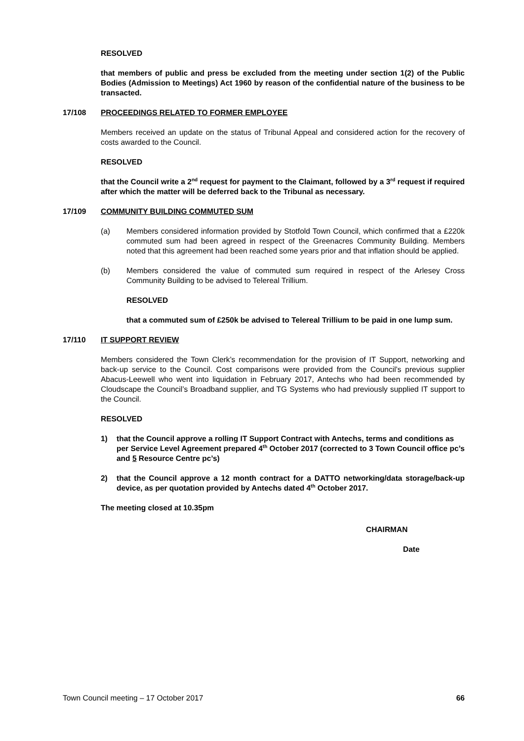RESOLVED
that members of public and press be excluded from the meeting under section 1(2) of the Public Bodies (Admission to Meetings) Act 1960 by reason of the confidential nature of the business to be transacted.
17/108 PROCEEDINGS RELATED TO FORMER EMPLOYEE
Members received an update on the status of Tribunal Appeal and considered action for the recovery of costs awarded to the Council.
RESOLVED
that the Council write a 2<sup>nd</sup> request for payment to the Claimant, followed by a 3<sup>rd</sup> request if required after which the matter will be deferred back to the Tribunal as necessary.
17/109 COMMUNITY BUILDING COMMUTED SUM
(a) Members considered information provided by Stotfold Town Council, which confirmed that a £220k commuted sum had been agreed in respect of the Greenacres Community Building. Members noted that this agreement had been reached some years prior and that inflation should be applied.
(b) Members considered the value of commuted sum required in respect of the Arlesey Cross Community Building to be advised to Telereal Trillium.
RESOLVED
that a commuted sum of £250k be advised to Telereal Trillium to be paid in one lump sum.
17/110 IT SUPPORT REVIEW
Members considered the Town Clerk’s recommendation for the provision of IT Support, networking and back-up service to the Council. Cost comparisons were provided from the Council’s previous supplier Abacus-Leewell who went into liquidation in February 2017, Antechs who had been recommended by Cloudscape the Council’s Broadband supplier, and TG Systems who had previously supplied IT support to the Council.
RESOLVED
1) that the Council approve a rolling IT Support Contract with Antechs, terms and conditions as per Service Level Agreement prepared 4<sup>th</sup> October 2017 (corrected to 3 Town Council office pc’s and 5 Resource Centre pc’s)
2) that the Council approve a 12 month contract for a DATTO networking/data storage/back-up device, as per quotation provided by Antechs dated 4<sup>th</sup> October 2017.
The meeting closed at 10.35pm
CHAIRMAN
Date
Town Council meeting – 17 October 2017 66